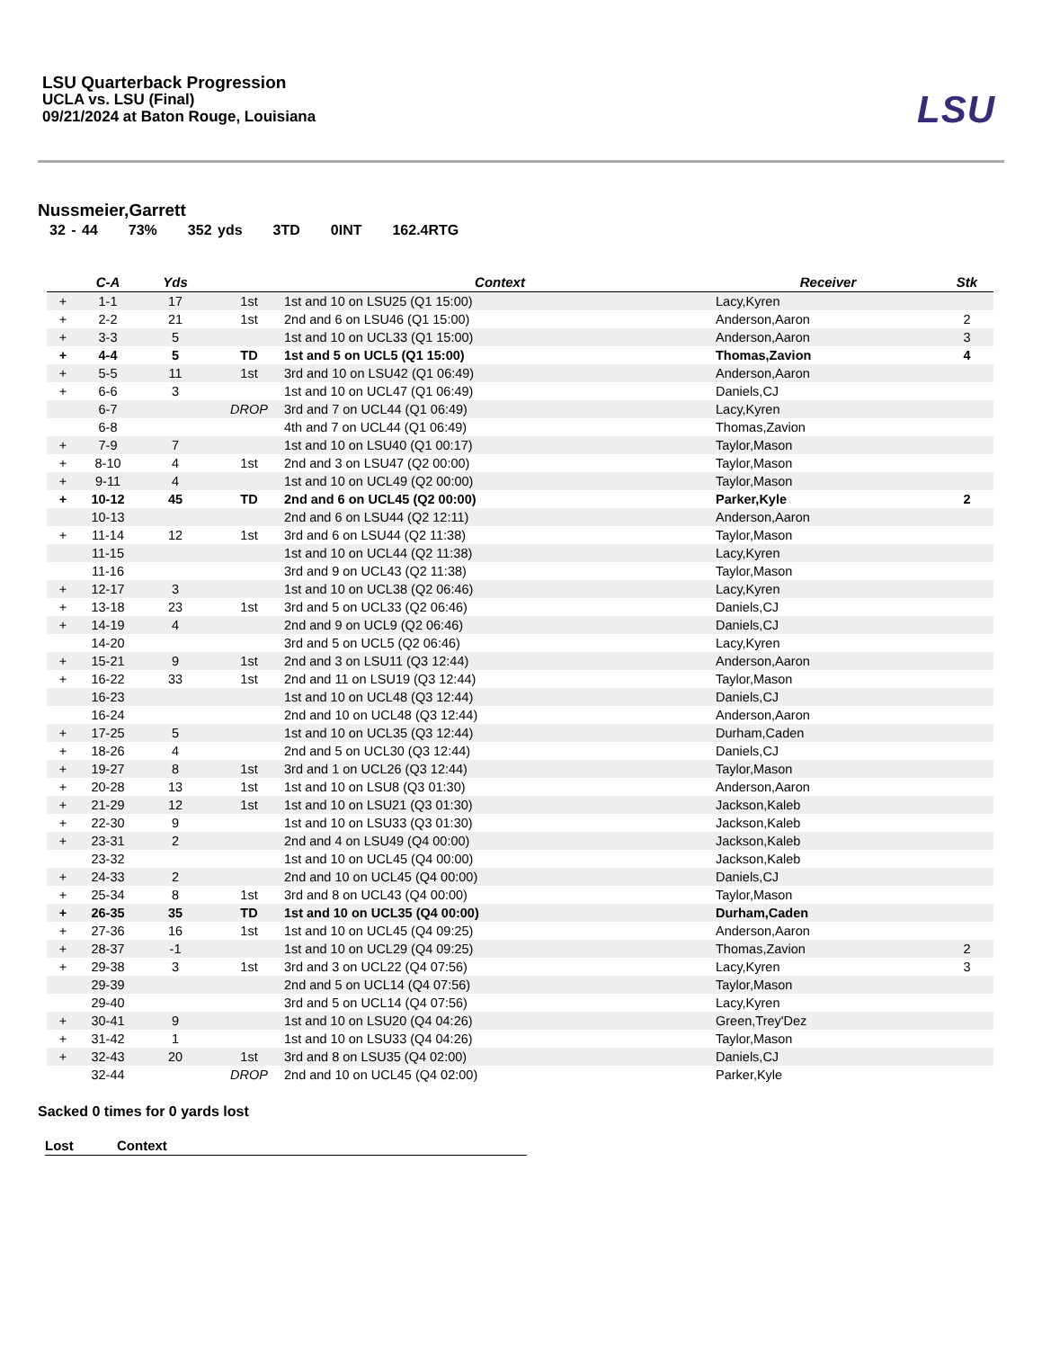LSU Quarterback Progression
UCLA vs. LSU (Final)
09/21/2024 at Baton Rouge, Louisiana
LSU
Nussmeier,Garrett
32 - 44 73% 352 yds 3TD 0INT 162.4RTG
| | C-A | Yds | | Context | Receiver | Stk |
| --- | --- | --- | --- | --- | --- | --- |
| + | 1-1 | 17 | 1st | 1st and 10 on LSU25 (Q1 15:00) | Lacy,Kyren | |
| + | 2-2 | 21 | 1st | 2nd and 6 on LSU46 (Q1 15:00) | Anderson,Aaron | 2 |
| + | 3-3 | 5 | | 1st and 10 on UCL33 (Q1 15:00) | Anderson,Aaron | 3 |
| + | 4-4 | 5 | TD | 1st and 5 on UCL5 (Q1 15:00) | Thomas,Zavion | 4 |
| + | 5-5 | 11 | 1st | 3rd and 10 on LSU42 (Q1 06:49) | Anderson,Aaron | |
| + | 6-6 | 3 | | 1st and 10 on UCL47 (Q1 06:49) | Daniels,CJ | |
| | 6-7 | | DROP | 3rd and 7 on UCL44 (Q1 06:49) | Lacy,Kyren | |
| | 6-8 | | | 4th and 7 on UCL44 (Q1 06:49) | Thomas,Zavion | |
| + | 7-9 | 7 | | 1st and 10 on LSU40 (Q1 00:17) | Taylor,Mason | |
| + | 8-10 | 4 | 1st | 2nd and 3 on LSU47 (Q2 00:00) | Taylor,Mason | |
| + | 9-11 | 4 | | 1st and 10 on UCL49 (Q2 00:00) | Taylor,Mason | |
| + | 10-12 | 45 | TD | 2nd and 6 on UCL45 (Q2 00:00) | Parker,Kyle | 2 |
| | 10-13 | | | 2nd and 6 on LSU44 (Q2 12:11) | Anderson,Aaron | |
| + | 11-14 | 12 | 1st | 3rd and 6 on LSU44 (Q2 11:38) | Taylor,Mason | |
| | 11-15 | | | 1st and 10 on UCL44 (Q2 11:38) | Lacy,Kyren | |
| | 11-16 | | | 3rd and 9 on UCL43 (Q2 11:38) | Taylor,Mason | |
| + | 12-17 | 3 | | 1st and 10 on UCL38 (Q2 06:46) | Lacy,Kyren | |
| + | 13-18 | 23 | 1st | 3rd and 5 on UCL33 (Q2 06:46) | Daniels,CJ | |
| + | 14-19 | 4 | | 2nd and 9 on UCL9 (Q2 06:46) | Daniels,CJ | |
| | 14-20 | | | 3rd and 5 on UCL5 (Q2 06:46) | Lacy,Kyren | |
| + | 15-21 | 9 | 1st | 2nd and 3 on LSU11 (Q3 12:44) | Anderson,Aaron | |
| + | 16-22 | 33 | 1st | 2nd and 11 on LSU19 (Q3 12:44) | Taylor,Mason | |
| | 16-23 | | | 1st and 10 on UCL48 (Q3 12:44) | Daniels,CJ | |
| | 16-24 | | | 2nd and 10 on UCL48 (Q3 12:44) | Anderson,Aaron | |
| + | 17-25 | 5 | | 1st and 10 on UCL35 (Q3 12:44) | Durham,Caden | |
| + | 18-26 | 4 | | 2nd and 5 on UCL30 (Q3 12:44) | Daniels,CJ | |
| + | 19-27 | 8 | 1st | 3rd and 1 on UCL26 (Q3 12:44) | Taylor,Mason | |
| + | 20-28 | 13 | 1st | 1st and 10 on LSU8 (Q3 01:30) | Anderson,Aaron | |
| + | 21-29 | 12 | 1st | 1st and 10 on LSU21 (Q3 01:30) | Jackson,Kaleb | |
| + | 22-30 | 9 | | 1st and 10 on LSU33 (Q3 01:30) | Jackson,Kaleb | |
| + | 23-31 | 2 | | 2nd and 4 on LSU49 (Q4 00:00) | Jackson,Kaleb | |
| | 23-32 | | | 1st and 10 on UCL45 (Q4 00:00) | Jackson,Kaleb | |
| + | 24-33 | 2 | | 2nd and 10 on UCL45 (Q4 00:00) | Daniels,CJ | |
| + | 25-34 | 8 | 1st | 3rd and 8 on UCL43 (Q4 00:00) | Taylor,Mason | |
| + | 26-35 | 35 | TD | 1st and 10 on UCL35 (Q4 00:00) | Durham,Caden | |
| + | 27-36 | 16 | 1st | 1st and 10 on UCL45 (Q4 09:25) | Anderson,Aaron | |
| + | 28-37 | -1 | | 1st and 10 on UCL29 (Q4 09:25) | Thomas,Zavion | 2 |
| + | 29-38 | 3 | 1st | 3rd and 3 on UCL22 (Q4 07:56) | Lacy,Kyren | 3 |
| | 29-39 | | | 2nd and 5 on UCL14 (Q4 07:56) | Taylor,Mason | |
| | 29-40 | | | 3rd and 5 on UCL14 (Q4 07:56) | Lacy,Kyren | |
| + | 30-41 | 9 | | 1st and 10 on LSU20 (Q4 04:26) | Green,Trey'Dez | |
| + | 31-42 | 1 | | 1st and 10 on LSU33 (Q4 04:26) | Taylor,Mason | |
| + | 32-43 | 20 | 1st | 3rd and 8 on LSU35 (Q4 02:00) | Daniels,CJ | |
| | 32-44 | | DROP | 2nd and 10 on UCL45 (Q4 02:00) | Parker,Kyle | |
Sacked 0 times for 0 yards lost
| Lost | Context |
| --- | --- |